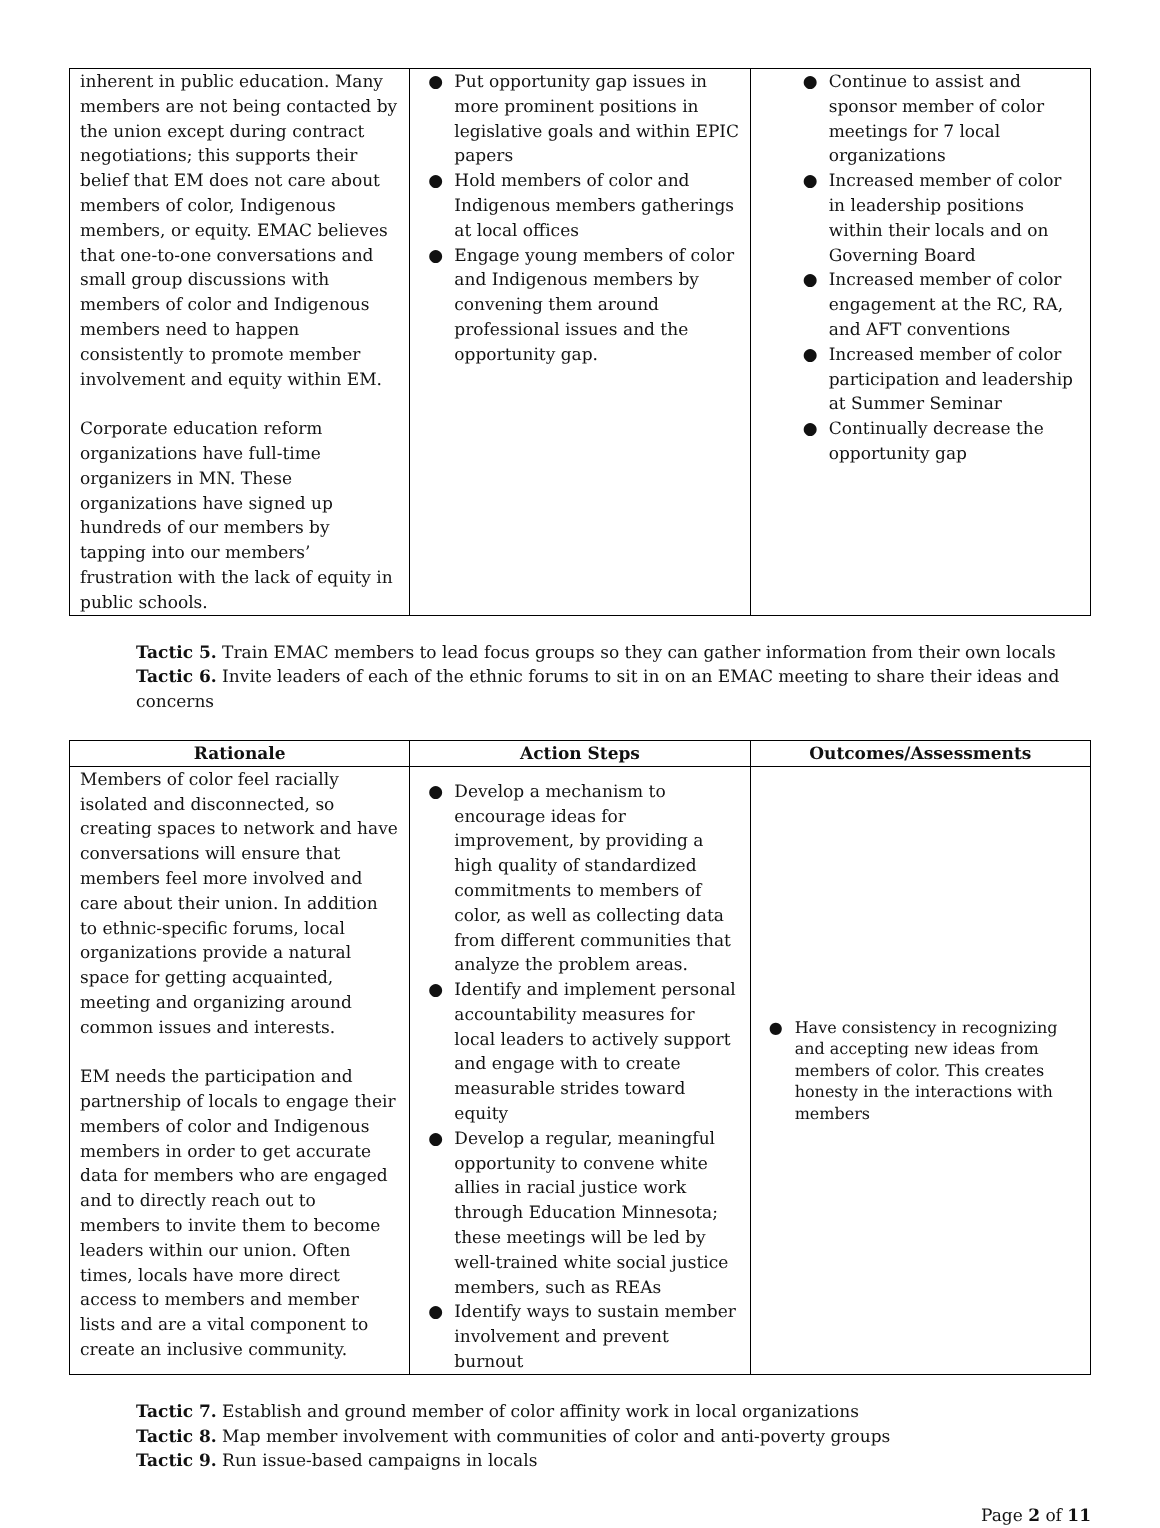| inherent in public education. Many members are not being contacted by the union except during contract negotiations; this supports their belief that EM does not care about members of color, Indigenous members, or equity. EMAC believes that one-to-one conversations and small group discussions with members of color and Indigenous members need to happen consistently to promote member involvement and equity within EM. Corporate education reform organizations have full-time organizers in MN. These organizations have signed up hundreds of our members by tapping into our members’ frustration with the lack of equity in public schools. | ● Put opportunity gap issues in more prominent positions in legislative goals and within EPIC papers ● Hold members of color and Indigenous members gatherings at local offices ● Engage young members of color and Indigenous members by convening them around professional issues and the opportunity gap. | ● Continue to assist and sponsor member of color meetings for 7 local organizations ● Increased member of color in leadership positions within their locals and on Governing Board ● Increased member of color engagement at the RC, RA, and AFT conventions ● Increased member of color participation and leadership at Summer Seminar ● Continually decrease the opportunity gap |
Tactic 5. Train EMAC members to lead focus groups so they can gather information from their own locals
Tactic 6. Invite leaders of each of the ethnic forums to sit in on an EMAC meeting to share their ideas and concerns
| Rationale | Action Steps | Outcomes/Assessments |
| --- | --- | --- |
| Members of color feel racially isolated and disconnected, so creating spaces to network and have conversations will ensure that members feel more involved and care about their union. In addition to ethnic-specific forums, local organizations provide a natural space for getting acquainted, meeting and organizing around common issues and interests. EM needs the participation and partnership of locals to engage their members of color and Indigenous members in order to get accurate data for members who are engaged and to directly reach out to members to invite them to become leaders within our union. Often times, locals have more direct access to members and member lists and are a vital component to create an inclusive community. | ● Develop a mechanism to encourage ideas for improvement, by providing a high quality of standardized commitments to members of color, as well as collecting data from different communities that analyze the problem areas. ● Identify and implement personal accountability measures for local leaders to actively support and engage with to create measurable strides toward equity ● Develop a regular, meaningful opportunity to convene white allies in racial justice work through Education Minnesota; these meetings will be led by well-trained white social justice members, such as REAs ● Identify ways to sustain member involvement and prevent burnout | ● Have consistency in recognizing and accepting new ideas from members of color. This creates honesty in the interactions with members |
Tactic 7. Establish and ground member of color affinity work in local organizations
Tactic 8. Map member involvement with communities of color and anti-poverty groups
Tactic 9. Run issue-based campaigns in locals
Page 2 of 11